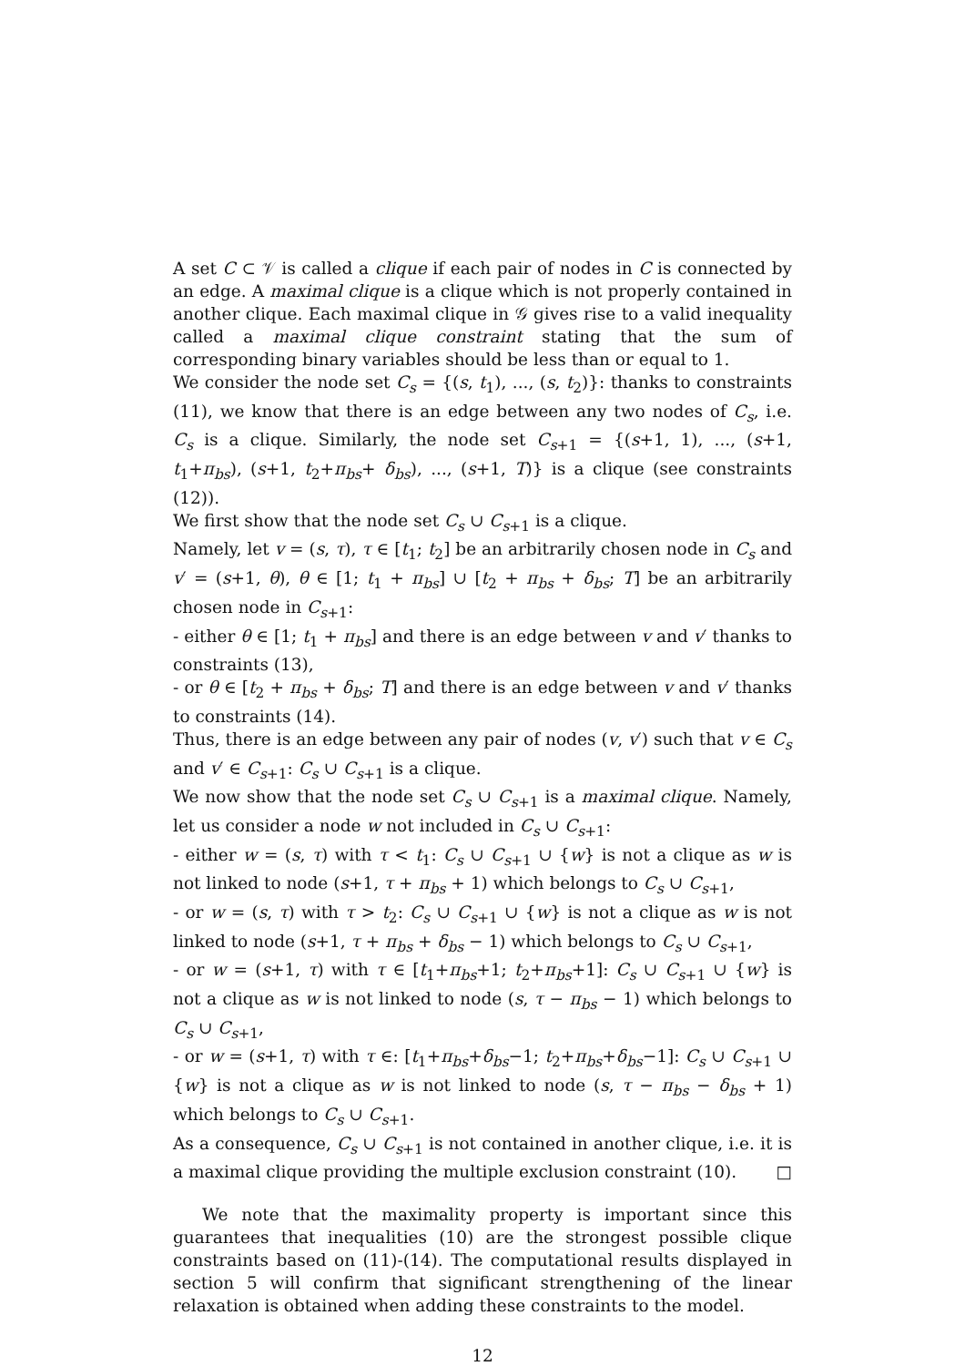A set C ⊂ 𝒱 is called a clique if each pair of nodes in C is connected by an edge. A maximal clique is a clique which is not properly contained in another clique. Each maximal clique in 𝒢 gives rise to a valid inequality called a maximal clique constraint stating that the sum of corresponding binary variables should be less than or equal to 1.
We consider the node set C<sub>s</sub> = {(s, t<sub>1</sub>), ..., (s, t<sub>2</sub>)}: thanks to constraints (11), we know that there is an edge between any two nodes of C<sub>s</sub>, i.e. C<sub>s</sub> is a clique. Similarly, the node set C<sub>s+1</sub> = {(s+1, 1), ..., (s+1, t<sub>1</sub>+π<sub>bs</sub>), (s+1, t<sub>2</sub>+π<sub>bs</sub>+ δ<sub>bs</sub>), ..., (s+1, T)} is a clique (see constraints (12)).
We first show that the node set C<sub>s</sub> ∪ C<sub>s+1</sub> is a clique.
Namely, let v = (s, τ), τ ∈ [t<sub>1</sub>; t<sub>2</sub>] be an arbitrarily chosen node in C<sub>s</sub> and v′ = (s+1, θ), θ ∈ [1; t<sub>1</sub> + π<sub>bs</sub>] ∪ [t<sub>2</sub> + π<sub>bs</sub> + δ<sub>bs</sub>; T] be an arbitrarily chosen node in C<sub>s+1</sub>:
- either θ ∈ [1; t<sub>1</sub> + π<sub>bs</sub>] and there is an edge between v and v′ thanks to constraints (13),
- or θ ∈ [t<sub>2</sub> + π<sub>bs</sub> + δ<sub>bs</sub>; T] and there is an edge between v and v′ thanks to constraints (14).
Thus, there is an edge between any pair of nodes (v, v′) such that v ∈ C<sub>s</sub> and v′ ∈ C<sub>s+1</sub>: C<sub>s</sub> ∪ C<sub>s+1</sub> is a clique.
We now show that the node set C<sub>s</sub> ∪ C<sub>s+1</sub> is a maximal clique. Namely, let us consider a node w not included in C<sub>s</sub> ∪ C<sub>s+1</sub>:
- either w = (s, τ) with τ < t<sub>1</sub>: C<sub>s</sub> ∪ C<sub>s+1</sub> ∪ {w} is not a clique as w is not linked to node (s+1, τ + π<sub>bs</sub> + 1) which belongs to C<sub>s</sub> ∪ C<sub>s+1</sub>,
- or w = (s, τ) with τ > t<sub>2</sub>: C<sub>s</sub> ∪ C<sub>s+1</sub> ∪ {w} is not a clique as w is not linked to node (s+1, τ + π<sub>bs</sub> + δ<sub>bs</sub> − 1) which belongs to C<sub>s</sub> ∪ C<sub>s+1</sub>,
- or w = (s+1, τ) with τ ∈ [t<sub>1</sub>+π<sub>bs</sub>+1; t<sub>2</sub>+π<sub>bs</sub>+1]: C<sub>s</sub> ∪ C<sub>s+1</sub> ∪ {w} is not a clique as w is not linked to node (s, τ − π<sub>bs</sub> − 1) which belongs to C<sub>s</sub> ∪ C<sub>s+1</sub>,
- or w = (s+1, τ) with τ ∈: [t<sub>1</sub>+π<sub>bs</sub>+δ<sub>bs</sub>−1; t<sub>2</sub>+π<sub>bs</sub>+δ<sub>bs</sub>−1]: C<sub>s</sub> ∪ C<sub>s+1</sub> ∪ {w} is not a clique as w is not linked to node (s, τ − π<sub>bs</sub> − δ<sub>bs</sub> + 1) which belongs to C<sub>s</sub> ∪ C<sub>s+1</sub>.
As a consequence, C<sub>s</sub> ∪ C<sub>s+1</sub> is not contained in another clique, i.e. it is a maximal clique providing the multiple exclusion constraint (10). □
We note that the maximality property is important since this guarantees that inequalities (10) are the strongest possible clique constraints based on (11)-(14). The computational results displayed in section 5 will confirm that significant strengthening of the linear relaxation is obtained when adding these constraints to the model.
12